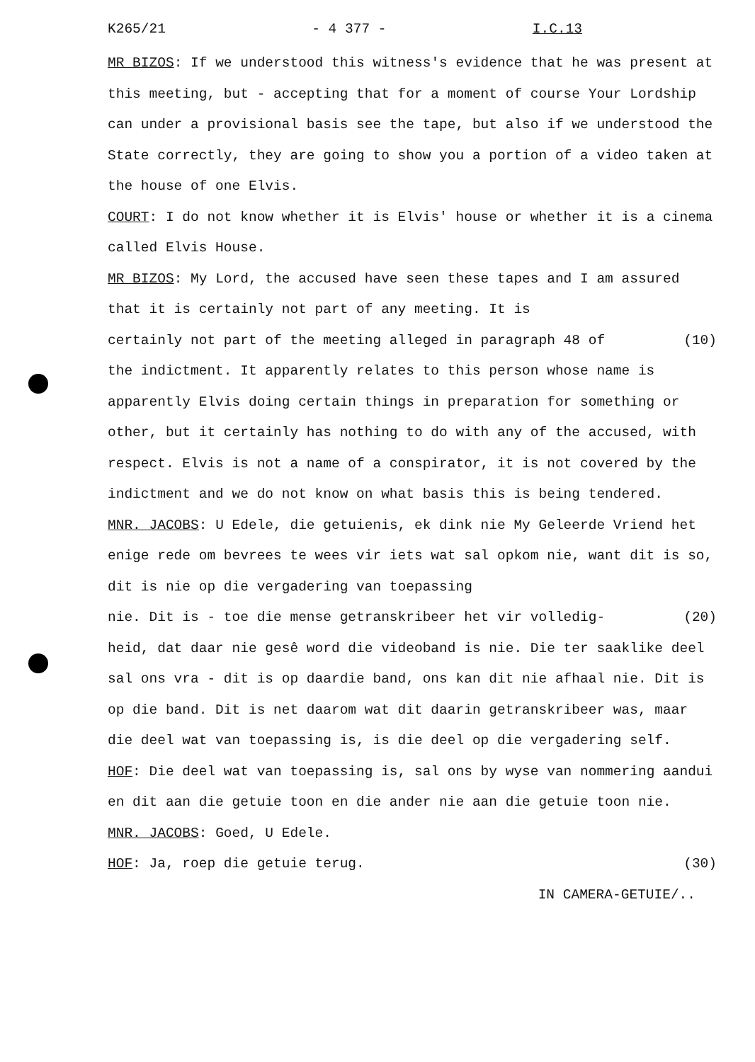K265/21 - 4 377 - I.C.13
MR BIZOS: If we understood this witness's evidence that he was present at this meeting, but - accepting that for a moment of course Your Lordship can under a provisional basis see the tape, but also if we understood the State correctly, they are going to show you a portion of a video taken at the house of one Elvis.
COURT: I do not know whether it is Elvis' house or whether it is a cinema called Elvis House.
MR BIZOS: My Lord, the accused have seen these tapes and I am assured that it is certainly not part of any meeting. It is
certainly not part of the meeting alleged in paragraph 48 of (10)
the indictment. It apparently relates to this person whose name is apparently Elvis doing certain things in preparation for something or other, but it certainly has nothing to do with any of the accused, with respect. Elvis is not a name of a conspirator, it is not covered by the indictment and we do not know on what basis this is being tendered.
MNR. JACOBS: U Edele, die getuienis, ek dink nie My Geleerde Vriend het enige rede om bevrees te wees vir iets wat sal opkom nie, want dit is so, dit is nie op die vergadering van toepassing
nie. Dit is - toe die mense getranskribeer het vir volledig- (20)
heid, dat daar nie gesê word die videoband is nie. Die ter saaklike deel sal ons vra - dit is op daardie band, ons kan dit nie afhaal nie. Dit is op die band. Dit is net daarom wat dit daarin getranskribeer was, maar die deel wat van toepassing is, is die deel op die vergadering self.
HOF: Die deel wat van toepassing is, sal ons by wyse van nommering aandui en dit aan die getuie toon en die ander nie aan die getuie toon nie.
MNR. JACOBS: Goed, U Edele.
HOF: Ja, roep die getuie terug. (30)
IN CAMERA-GETUIE/..